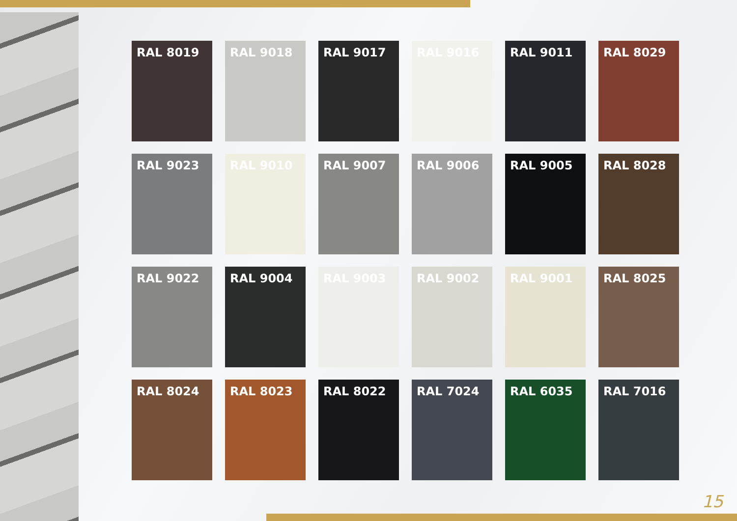RAL 8019
RAL 9018
RAL 9017
RAL 9016
RAL 9011
RAL 8029
RAL 9023
RAL 9010
RAL 9007
RAL 9006
RAL 9005
RAL 8028
RAL 9022
RAL 9004
RAL 9003
RAL 9002
RAL 9001
RAL 8025
RAL 8024
RAL 8023
RAL 8022
RAL 7024
RAL 6035
RAL 7016
15